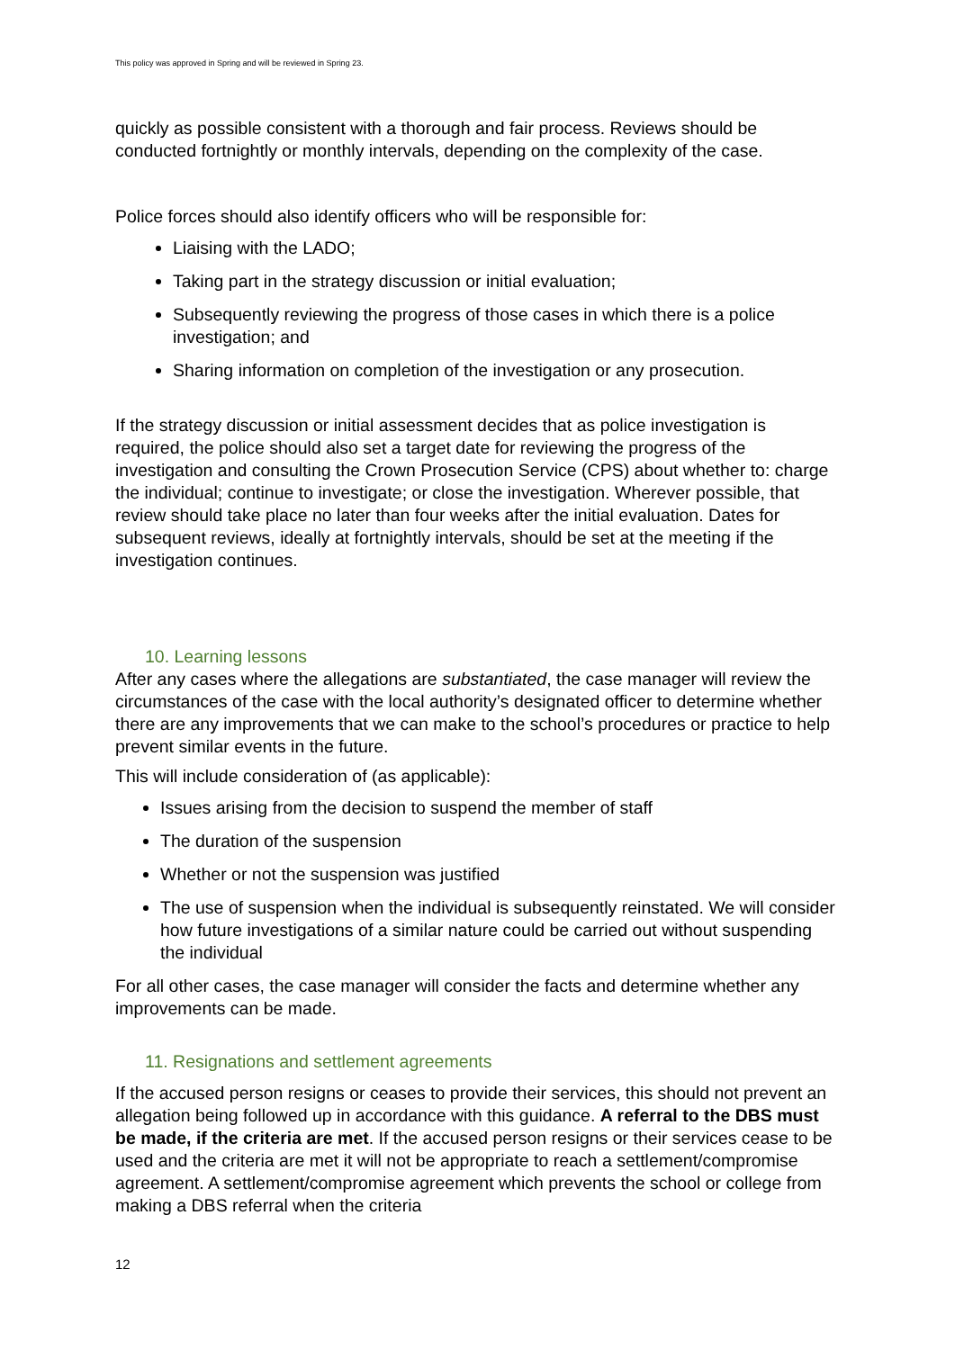This policy was approved in Spring and will be reviewed in Spring 23.
quickly as possible consistent with a thorough and fair process. Reviews should be conducted fortnightly or monthly intervals, depending on the complexity of the case.
Police forces should also identify officers who will be responsible for:
Liaising with the LADO;
Taking part in the strategy discussion or initial evaluation;
Subsequently reviewing the progress of those cases in which there is a police investigation; and
Sharing information on completion of the investigation or any prosecution.
If the strategy discussion or initial assessment decides that as police investigation is required, the police should also set a target date for reviewing the progress of the investigation and consulting the Crown Prosecution Service (CPS) about whether to: charge the individual; continue to investigate; or close the investigation. Wherever possible, that review should take place no later than four weeks after the initial evaluation. Dates for subsequent reviews, ideally at fortnightly intervals, should be set at the meeting if the investigation continues.
10. Learning lessons
After any cases where the allegations are substantiated, the case manager will review the circumstances of the case with the local authority’s designated officer to determine whether there are any improvements that we can make to the school’s procedures or practice to help prevent similar events in the future.
This will include consideration of (as applicable):
Issues arising from the decision to suspend the member of staff
The duration of the suspension
Whether or not the suspension was justified
The use of suspension when the individual is subsequently reinstated. We will consider how future investigations of a similar nature could be carried out without suspending the individual
For all other cases, the case manager will consider the facts and determine whether any improvements can be made.
11. Resignations and settlement agreements
If the accused person resigns or ceases to provide their services, this should not prevent an allegation being followed up in accordance with this guidance. A referral to the DBS must be made, if the criteria are met. If the accused person resigns or their services cease to be used and the criteria are met it will not be appropriate to reach a settlement/compromise agreement. A settlement/compromise agreement which prevents the school or college from making a DBS referral when the criteria
12